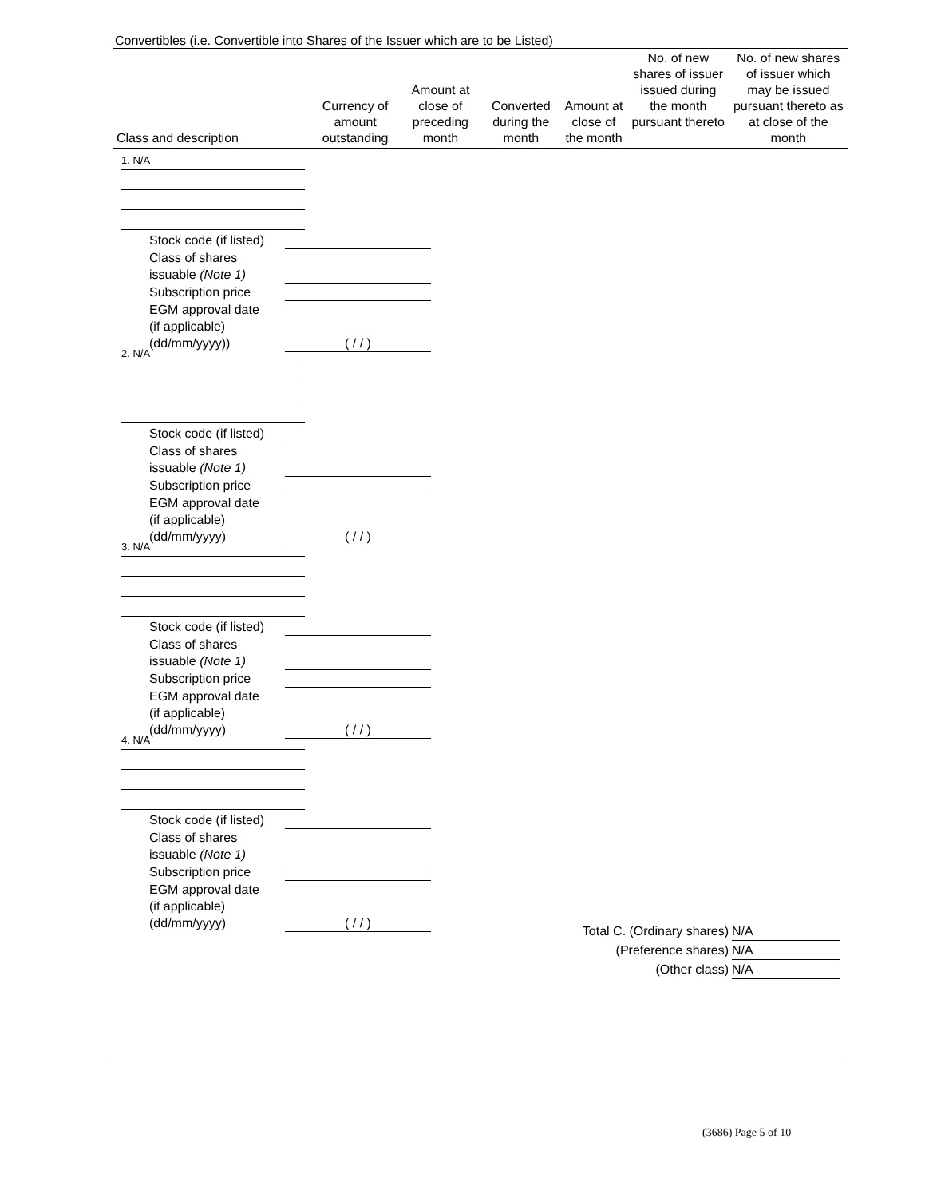Convertibles (i.e. Convertible into Shares of the Issuer which are to be Listed)
| Class and description | Currency of amount outstanding | Amount at close of preceding month | Converted during the month | Amount at close of the month | No. of new shares of issuer issued during the month pursuant thereto | No. of new shares of issuer which may be issued pursuant thereto as at close of the month |
| --- | --- | --- | --- | --- | --- | --- |
1. N/A
Stock code (if listed)
Class of shares
issuable (Note 1)
Subscription price
EGM approval date
(if applicable)
(dd/mm/yyyy)) ( / / )
2. N/A
Stock code (if listed)
Class of shares
issuable (Note 1)
Subscription price
EGM approval date
(if applicable)
(dd/mm/yyyy) ( / / )
3. N/A
Stock code (if listed)
Class of shares
issuable (Note 1)
Subscription price
EGM approval date
(if applicable)
(dd/mm/yyyy) ( / / )
4. N/A
Stock code (if listed)
Class of shares
issuable (Note 1)
Subscription price
EGM approval date
(if applicable)
(dd/mm/yyyy) ( / / )
Total C. (Ordinary shares) N/A
(Preference shares) N/A
(Other class) N/A
(3686) Page 5 of 10